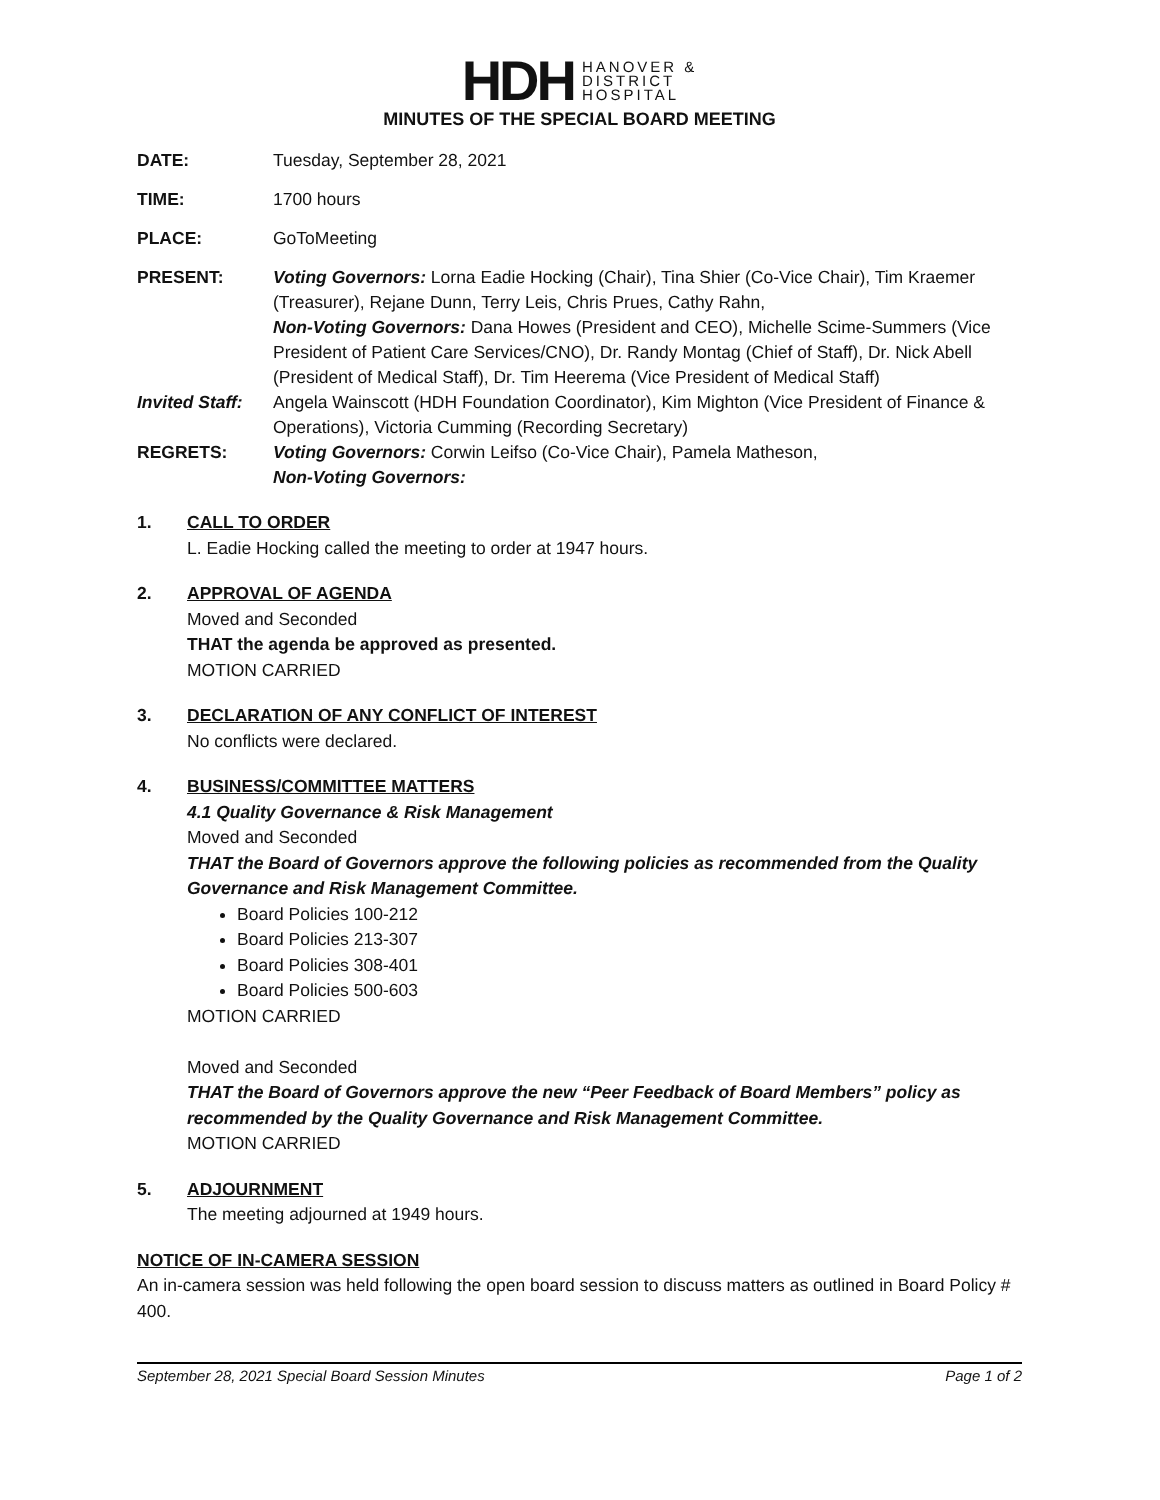HDH HANOVER &
DISTRICT
HOSPITAL
MINUTES OF THE SPECIAL BOARD MEETING
DATE: Tuesday, September 28, 2021
TIME: 1700 hours
PLACE: GoToMeeting
PRESENT: Voting Governors: Lorna Eadie Hocking (Chair), Tina Shier (Co-Vice Chair), Tim Kraemer (Treasurer), Rejane Dunn, Terry Leis, Chris Prues, Cathy Rahn,
Non-Voting Governors: Dana Howes (President and CEO), Michelle Scime-Summers (Vice President of Patient Care Services/CNO), Dr. Randy Montag (Chief of Staff), Dr. Nick Abell (President of Medical Staff), Dr. Tim Heerema (Vice President of Medical Staff)
Invited Staff:
Angela Wainscott (HDH Foundation Coordinator), Kim Mighton (Vice President of Finance & Operations), Victoria Cumming (Recording Secretary)
REGRETS: Voting Governors: Corwin Leifso (Co-Vice Chair), Pamela Matheson,
Non-Voting Governors:
1. CALL TO ORDER
L. Eadie Hocking called the meeting to order at 1947 hours.
2. APPROVAL OF AGENDA
Moved and Seconded
THAT the agenda be approved as presented.
MOTION CARRIED
3. DECLARATION OF ANY CONFLICT OF INTEREST
No conflicts were declared.
4. BUSINESS/COMMITTEE MATTERS
4.1 Quality Governance & Risk Management
Moved and Seconded
THAT the Board of Governors approve the following policies as recommended from the Quality Governance and Risk Management Committee.
Board Policies 100-212
Board Policies 213-307
Board Policies 308-401
Board Policies 500-603
MOTION CARRIED
Moved and Seconded
THAT the Board of Governors approve the new “Peer Feedback of Board Members” policy as recommended by the Quality Governance and Risk Management Committee.
MOTION CARRIED
5. ADJOURNMENT
The meeting adjourned at 1949 hours.
NOTICE OF IN-CAMERA SESSION
An in-camera session was held following the open board session to discuss matters as outlined in Board Policy # 400.
September 28, 2021 Special Board Session Minutes Page 1 of 2